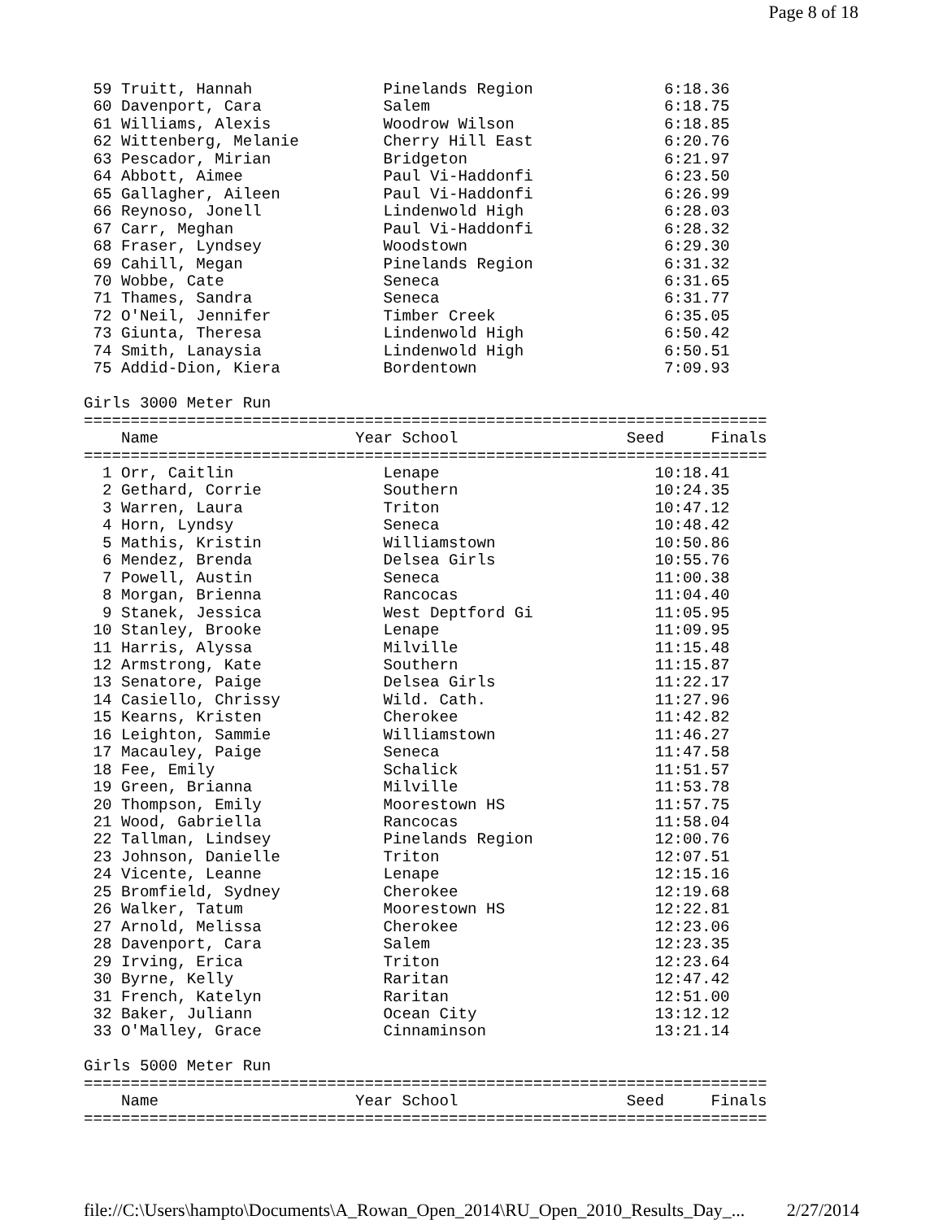Page 8 of 18
 59 Truitt, Hannah              Pinelands Region              6:18.36
 60 Davenport, Cara             Salem                         6:18.75
 61 Williams, Alexis            Woodrow Wilson                6:18.85
 62 Wittenberg, Melanie         Cherry Hill East              6:20.76
 63 Pescador, Mirian            Bridgeton                     6:21.97
 64 Abbott, Aimee               Paul Vi-Haddonfi              6:23.50
 65 Gallagher, Aileen           Paul Vi-Haddonfi              6:26.99
 66 Reynoso, Jonell             Lindenwold High               6:28.03
 67 Carr, Meghan                Paul Vi-Haddonfi              6:28.32
 68 Fraser, Lyndsey             Woodstown                     6:29.30
 69 Cahill, Megan               Pinelands Region              6:31.32
 70 Wobbe, Cate                 Seneca                        6:31.65
 71 Thames, Sandra              Seneca                        6:31.77
 72 O'Neil, Jennifer            Timber Creek                  6:35.05
 73 Giunta, Theresa             Lindenwold High               6:50.42
 74 Smith, Lanaysia             Lindenwold High               6:50.51
 75 Addid-Dion, Kiera           Bordentown                    7:09.93

Girls 3000 Meter Run
=========================================================================
    Name                     Year School                  Seed     Finals
=========================================================================
  1 Orr, Caitlin                Lenape                       10:18.41
  2 Gethard, Corrie             Southern                     10:24.35
  3 Warren, Laura               Triton                       10:47.12
  4 Horn, Lyndsy                Seneca                       10:48.42
  5 Mathis, Kristin             Williamstown                 10:50.86
  6 Mendez, Brenda              Delsea Girls                 10:55.76
  7 Powell, Austin              Seneca                       11:00.38
  8 Morgan, Brienna             Rancocas                     11:04.40
  9 Stanek, Jessica             West Deptford Gi             11:05.95
 10 Stanley, Brooke             Lenape                       11:09.95
 11 Harris, Alyssa              Milville                     11:15.48
 12 Armstrong, Kate             Southern                     11:15.87
 13 Senatore, Paige             Delsea Girls                 11:22.17
 14 Casiello, Chrissy           Wild. Cath.                  11:27.96
 15 Kearns, Kristen             Cherokee                     11:42.82
 16 Leighton, Sammie            Williamstown                 11:46.27
 17 Macauley, Paige             Seneca                       11:47.58
 18 Fee, Emily                  Schalick                     11:51.57
 19 Green, Brianna              Milville                     11:53.78
 20 Thompson, Emily             Moorestown HS                11:57.75
 21 Wood, Gabriella             Rancocas                     11:58.04
 22 Tallman, Lindsey            Pinelands Region             12:00.76
 23 Johnson, Danielle           Triton                       12:07.51
 24 Vicente, Leanne             Lenape                       12:15.16
 25 Bromfield, Sydney           Cherokee                     12:19.68
 26 Walker, Tatum               Moorestown HS                12:22.81
 27 Arnold, Melissa             Cherokee                     12:23.06
 28 Davenport, Cara             Salem                        12:23.35
 29 Irving, Erica               Triton                       12:23.64
 30 Byrne, Kelly                Raritan                      12:47.42
 31 French, Katelyn             Raritan                      12:51.00
 32 Baker, Juliann              Ocean City                   13:12.12
 33 O'Malley, Grace             Cinnaminson                  13:21.14

Girls 5000 Meter Run
=========================================================================
    Name                     Year School                  Seed     Finals
=========================================================================
file://C:\Users\hampto\Documents\A_Rowan_Open_2014\RU_Open_2010_Results_Day_... 2/27/2014